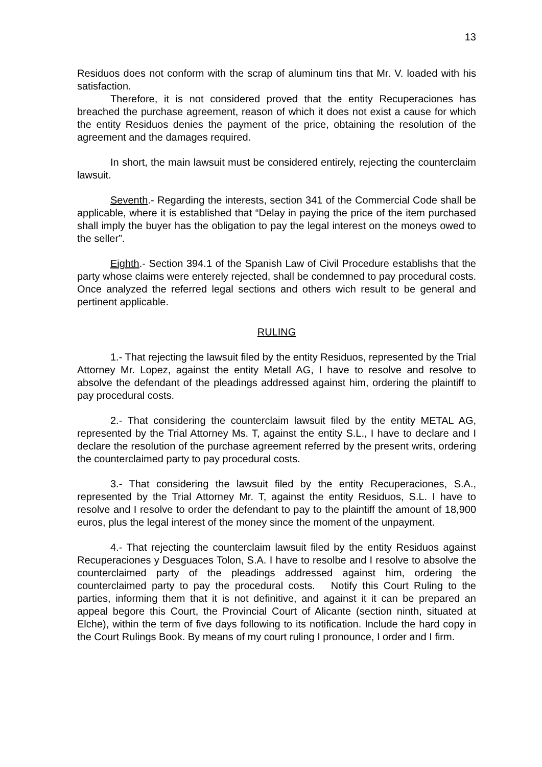13
Residuos does not conform with the scrap of aluminum tins that Mr. V. loaded with his satisfaction.
Therefore, it is not considered proved that the entity Recuperaciones has breached the purchase agreement, reason of which it does not exist a cause for which the entity Residuos denies the payment of the price, obtaining the resolution of the agreement and the damages required.
In short, the main lawsuit must be considered entirely, rejecting the counterclaim lawsuit.
Seventh.- Regarding the interests, section 341 of the Commercial Code shall be applicable, where it is established that “Delay in paying the price of the item purchased shall imply the buyer has the obligation to pay the legal interest on the moneys owed to the seller”.
Eighth.- Section 394.1 of the Spanish Law of Civil Procedure establishs that the party whose claims were enterely rejected, shall be condemned to pay procedural costs. Once analyzed the referred legal sections and others wich result to be general and pertinent applicable.
RULING
1.- That rejecting the lawsuit filed by the entity Residuos, represented by the Trial Attorney Mr. Lopez, against the entity Metall AG, I have to resolve and resolve to absolve the defendant of the pleadings addressed against him, ordering the plaintiff to pay procedural costs.
2.- That considering the counterclaim lawsuit filed by the entity METAL AG, represented by the Trial Attorney Ms. T, against the entity S.L., I have to declare and I declare the resolution of the purchase agreement referred by the present writs, ordering the counterclaimed party to pay procedural costs.
3.- That considering the lawsuit filed by the entity Recuperaciones, S.A., represented by the Trial Attorney Mr. T, against the entity Residuos, S.L. I have to resolve and I resolve to order the defendant to pay to the plaintiff the amount of 18,900 euros, plus the legal interest of the money since the moment of the unpayment.
4.- That rejecting the counterclaim lawsuit filed by the entity Residuos against Recuperaciones y Desguaces Tolon, S.A. I have to resolbe and I resolve to absolve the counterclaimed party of the pleadings addressed against him, ordering the counterclaimed party to pay the procedural costs. Notify this Court Ruling to the parties, informing them that it is not definitive, and against it it can be prepared an appeal begore this Court, the Provincial Court of Alicante (section ninth, situated at Elche), within the term of five days following to its notification. Include the hard copy in the Court Rulings Book. By means of my court ruling I pronounce, I order and I firm.